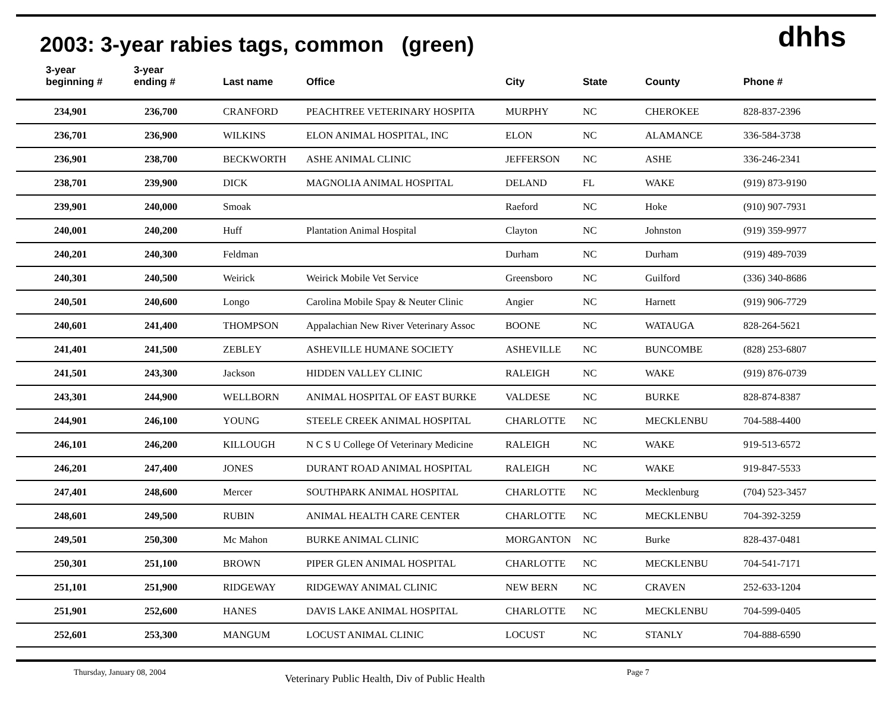dhhs
2003: 3-year rabies tags, common (green)
| 3-year beginning # | 3-year ending # | Last name | Office | City | State | County | Phone # |
| --- | --- | --- | --- | --- | --- | --- | --- |
| 234,901 | 236,700 | CRANFORD | PEACHTREE VETERINARY HOSPITA | MURPHY | NC | CHEROKEE | 828-837-2396 |
| 236,701 | 236,900 | WILKINS | ELON ANIMAL HOSPITAL, INC | ELON | NC | ALAMANCE | 336-584-3738 |
| 236,901 | 238,700 | BECKWORTH | ASHE ANIMAL CLINIC | JEFFERSON | NC | ASHE | 336-246-2341 |
| 238,701 | 239,900 | DICK | MAGNOLIA ANIMAL HOSPITAL | DELAND | FL | WAKE | (919) 873-9190 |
| 239,901 | 240,000 | Smoak | | Raeford | NC | Hoke | (910) 907-7931 |
| 240,001 | 240,200 | Huff | Plantation Animal Hospital | Clayton | NC | Johnston | (919) 359-9977 |
| 240,201 | 240,300 | Feldman | | Durham | NC | Durham | (919) 489-7039 |
| 240,301 | 240,500 | Weirick | Weirick Mobile Vet Service | Greensboro | NC | Guilford | (336) 340-8686 |
| 240,501 | 240,600 | Longo | Carolina Mobile Spay & Neuter Clinic | Angier | NC | Harnett | (919) 906-7729 |
| 240,601 | 241,400 | THOMPSON | Appalachian New River Veterinary Assoc | BOONE | NC | WATAUGA | 828-264-5621 |
| 241,401 | 241,500 | ZEBLEY | ASHEVILLE HUMANE SOCIETY | ASHEVILLE | NC | BUNCOMBE | (828) 253-6807 |
| 241,501 | 243,300 | Jackson | HIDDEN VALLEY CLINIC | RALEIGH | NC | WAKE | (919) 876-0739 |
| 243,301 | 244,900 | WELLBORN | ANIMAL HOSPITAL OF EAST BURKE | VALDESE | NC | BURKE | 828-874-8387 |
| 244,901 | 246,100 | YOUNG | STEELE CREEK ANIMAL HOSPITAL | CHARLOTTE | NC | MECKLENBU | 704-588-4400 |
| 246,101 | 246,200 | KILLOUGH | N C S U College Of Veterinary Medicine | RALEIGH | NC | WAKE | 919-513-6572 |
| 246,201 | 247,400 | JONES | DURANT ROAD ANIMAL HOSPITAL | RALEIGH | NC | WAKE | 919-847-5533 |
| 247,401 | 248,600 | Mercer | SOUTHPARK ANIMAL HOSPITAL | CHARLOTTE | NC | Mecklenburg | (704) 523-3457 |
| 248,601 | 249,500 | RUBIN | ANIMAL HEALTH CARE CENTER | CHARLOTTE | NC | MECKLENBU | 704-392-3259 |
| 249,501 | 250,300 | Mc Mahon | BURKE ANIMAL CLINIC | MORGANTON | NC | Burke | 828-437-0481 |
| 250,301 | 251,100 | BROWN | PIPER GLEN ANIMAL HOSPITAL | CHARLOTTE | NC | MECKLENBU | 704-541-7171 |
| 251,101 | 251,900 | RIDGEWAY | RIDGEWAY ANIMAL CLINIC | NEW BERN | NC | CRAVEN | 252-633-1204 |
| 251,901 | 252,600 | HANES | DAVIS LAKE ANIMAL HOSPITAL | CHARLOTTE | NC | MECKLENBU | 704-599-0405 |
| 252,601 | 253,300 | MANGUM | LOCUST ANIMAL CLINIC | LOCUST | NC | STANLY | 704-888-6590 |
Thursday, January 08, 2004 Veterinary Public Health, Div of Public Health Page 7